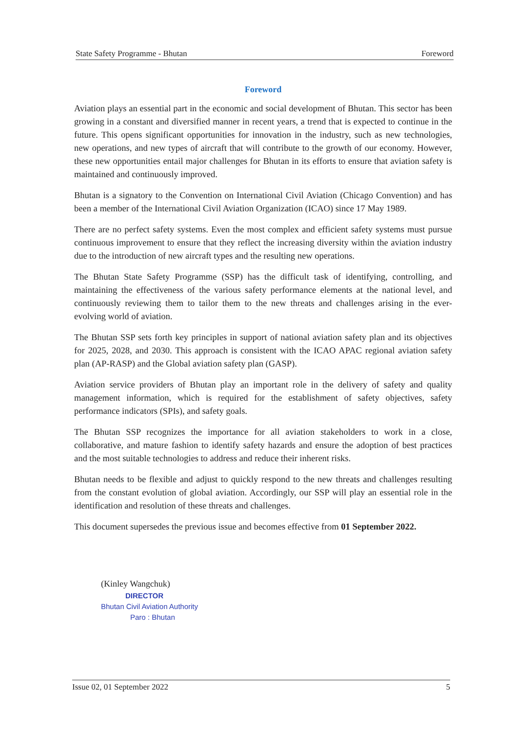State Safety Programme - Bhutan Foreword
Foreword
Aviation plays an essential part in the economic and social development of Bhutan. This sector has been growing in a constant and diversified manner in recent years, a trend that is expected to continue in the future. This opens significant opportunities for innovation in the industry, such as new technologies, new operations, and new types of aircraft that will contribute to the growth of our economy. However, these new opportunities entail major challenges for Bhutan in its efforts to ensure that aviation safety is maintained and continuously improved.
Bhutan is a signatory to the Convention on International Civil Aviation (Chicago Convention) and has been a member of the International Civil Aviation Organization (ICAO) since 17 May 1989.
There are no perfect safety systems. Even the most complex and efficient safety systems must pursue continuous improvement to ensure that they reflect the increasing diversity within the aviation industry due to the introduction of new aircraft types and the resulting new operations.
The Bhutan State Safety Programme (SSP) has the difficult task of identifying, controlling, and maintaining the effectiveness of the various safety performance elements at the national level, and continuously reviewing them to tailor them to the new threats and challenges arising in the ever-evolving world of aviation.
The Bhutan SSP sets forth key principles in support of national aviation safety plan and its objectives for 2025, 2028, and 2030. This approach is consistent with the ICAO APAC regional aviation safety plan (AP-RASP) and the Global aviation safety plan (GASP).
Aviation service providers of Bhutan play an important role in the delivery of safety and quality management information, which is required for the establishment of safety objectives, safety performance indicators (SPIs), and safety goals.
The Bhutan SSP recognizes the importance for all aviation stakeholders to work in a close, collaborative, and mature fashion to identify safety hazards and ensure the adoption of best practices and the most suitable technologies to address and reduce their inherent risks.
Bhutan needs to be flexible and adjust to quickly respond to the new threats and challenges resulting from the constant evolution of global aviation. Accordingly, our SSP will play an essential role in the identification and resolution of these threats and challenges.
This document supersedes the previous issue and becomes effective from 01 September 2022.
(Kinley Wangchuk)
DIRECTOR
Bhutan Civil Aviation Authority
Paro : Bhutan
Issue 02, 01 September 2022 5